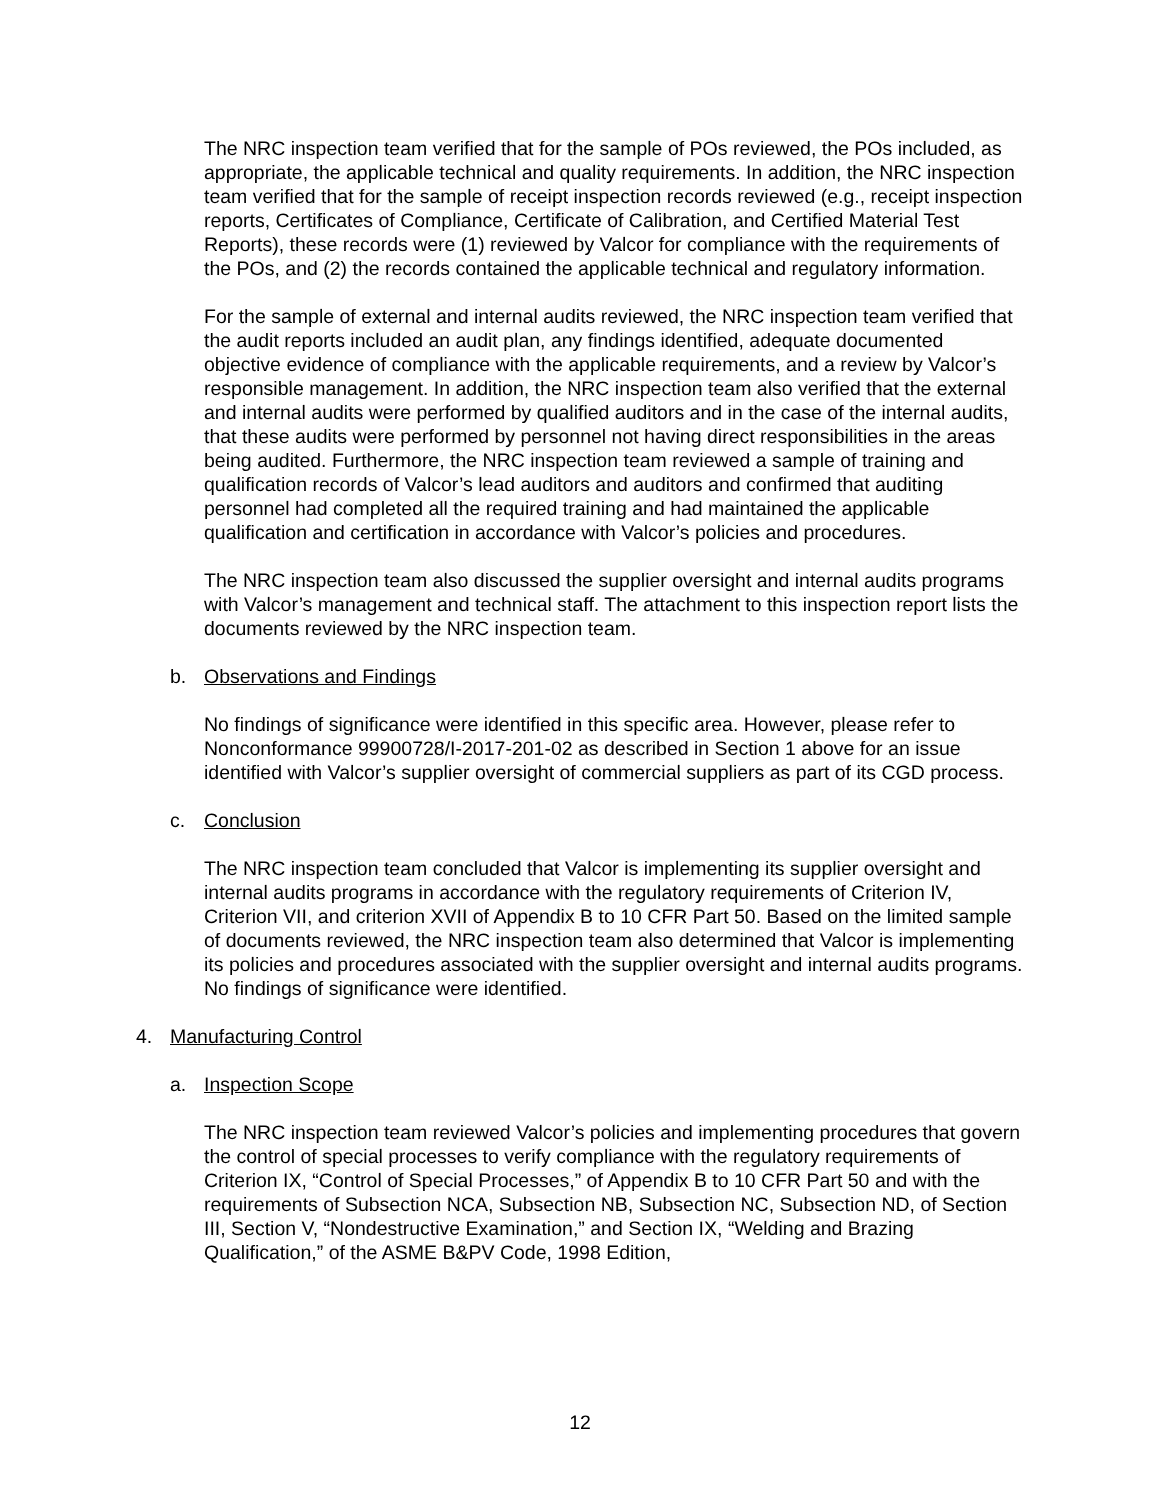The NRC inspection team verified that for the sample of POs reviewed, the POs included, as appropriate, the applicable technical and quality requirements. In addition, the NRC inspection team verified that for the sample of receipt inspection records reviewed (e.g., receipt inspection reports, Certificates of Compliance, Certificate of Calibration, and Certified Material Test Reports), these records were (1) reviewed by Valcor for compliance with the requirements of the POs, and (2) the records contained the applicable technical and regulatory information.
For the sample of external and internal audits reviewed, the NRC inspection team verified that the audit reports included an audit plan, any findings identified, adequate documented objective evidence of compliance with the applicable requirements, and a review by Valcor’s responsible management. In addition, the NRC inspection team also verified that the external and internal audits were performed by qualified auditors and in the case of the internal audits, that these audits were performed by personnel not having direct responsibilities in the areas being audited. Furthermore, the NRC inspection team reviewed a sample of training and qualification records of Valcor’s lead auditors and auditors and confirmed that auditing personnel had completed all the required training and had maintained the applicable qualification and certification in accordance with Valcor’s policies and procedures.
The NRC inspection team also discussed the supplier oversight and internal audits programs with Valcor’s management and technical staff. The attachment to this inspection report lists the documents reviewed by the NRC inspection team.
b. Observations and Findings
No findings of significance were identified in this specific area. However, please refer to Nonconformance 99900728/I-2017-201-02 as described in Section 1 above for an issue identified with Valcor’s supplier oversight of commercial suppliers as part of its CGD process.
c. Conclusion
The NRC inspection team concluded that Valcor is implementing its supplier oversight and internal audits programs in accordance with the regulatory requirements of Criterion IV, Criterion VII, and criterion XVII of Appendix B to 10 CFR Part 50. Based on the limited sample of documents reviewed, the NRC inspection team also determined that Valcor is implementing its policies and procedures associated with the supplier oversight and internal audits programs. No findings of significance were identified.
4. Manufacturing Control
a. Inspection Scope
The NRC inspection team reviewed Valcor’s policies and implementing procedures that govern the control of special processes to verify compliance with the regulatory requirements of Criterion IX, “Control of Special Processes,” of Appendix B to 10 CFR Part 50 and with the requirements of Subsection NCA, Subsection NB, Subsection NC, Subsection ND, of Section III, Section V, “Nondestructive Examination,” and Section IX, “Welding and Brazing Qualification,” of the ASME B&PV Code, 1998 Edition,
12